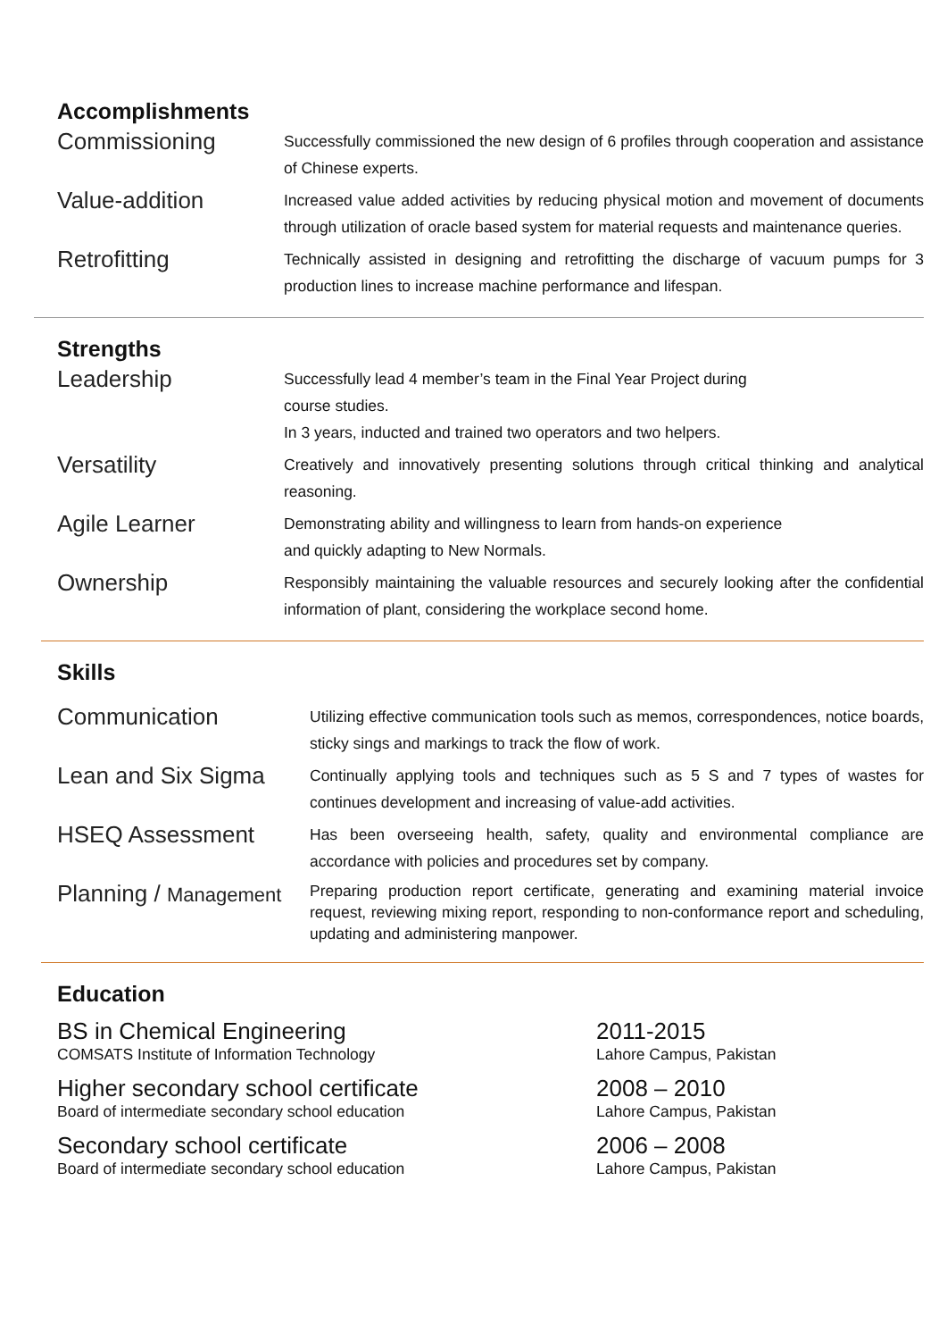Accomplishments
Commissioning
Successfully commissioned the new design of 6 profiles through cooperation and assistance of Chinese experts.
Value-addition
Increased value added activities by reducing physical motion and movement of documents through utilization of oracle based system for material requests and maintenance queries.
Retrofitting
Technically assisted in designing and retrofitting the discharge of vacuum pumps for 3 production lines to increase machine performance and lifespan.
Strengths
Leadership
Successfully lead 4 member’s team in the Final Year Project during
course studies.
In 3 years, inducted and trained two operators and two helpers.
Versatility
Creatively and innovatively presenting solutions through critical thinking and analytical reasoning.
Agile Learner
Demonstrating ability and willingness to learn from hands-on experience
and quickly adapting to New Normals.
Ownership
Responsibly maintaining the valuable resources and securely looking after the confidential information of plant, considering the workplace second home.
Skills
Communication
Utilizing effective communication tools such as memos, correspondences, notice boards, sticky sings and markings to track the flow of work.
Lean and Six Sigma
Continually applying tools and techniques such as 5 S and 7 types of wastes for continues development and increasing of value-add activities.
HSEQ Assessment
Has been overseeing health, safety, quality and environmental compliance are accordance with policies and procedures set by company.
Planning / Management
Preparing production report certificate, generating and examining material invoice request, reviewing mixing report, responding to non-conformance report and scheduling, updating and administering manpower.
Education
BS in Chemical Engineering
COMSATS Institute of Information Technology
2011-2015
Lahore Campus, Pakistan
Higher secondary school certificate
Board of intermediate secondary school education
2008 – 2010
Lahore Campus, Pakistan
Secondary school certificate
Board of intermediate secondary school education
2006 – 2008
Lahore Campus, Pakistan